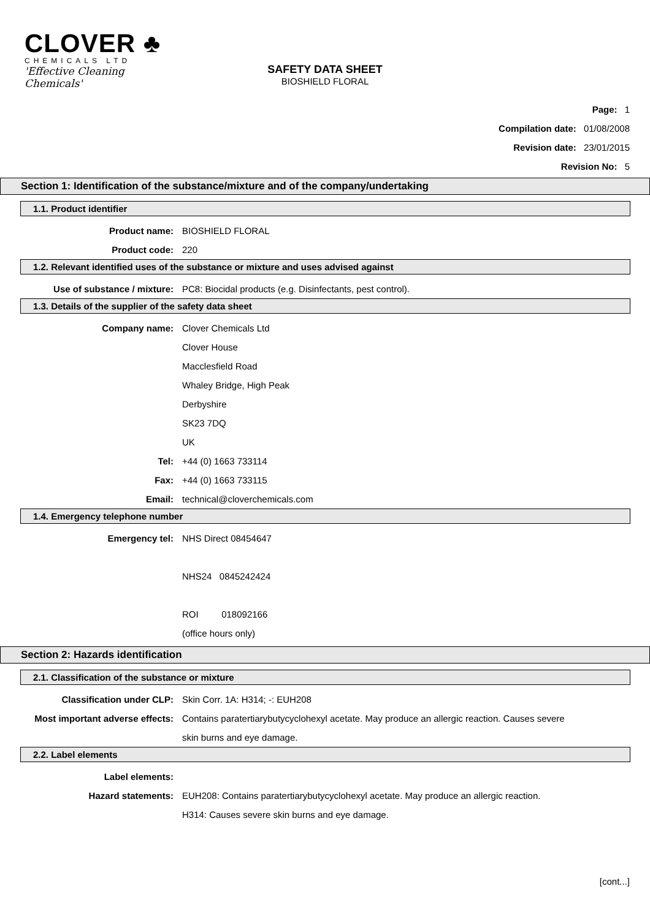CLOVER ♣
CHEMICALS LTD
'Effective Cleaning Chemicals'
SAFETY DATA SHEET
BIOSHIELD FLORAL
Page: 1
Compilation date: 01/08/2008
Revision date: 23/01/2015
Revision No: 5
Section 1: Identification of the substance/mixture and of the company/undertaking
1.1. Product identifier
Product name: BIOSHIELD FLORAL
Product code: 220
1.2. Relevant identified uses of the substance or mixture and uses advised against
Use of substance / mixture: PC8: Biocidal products (e.g. Disinfectants, pest control).
1.3. Details of the supplier of the safety data sheet
Company name: Clover Chemicals Ltd
Clover House
Macclesfield Road
Whaley Bridge, High Peak
Derbyshire
SK23 7DQ
UK
Tel: +44 (0) 1663 733114
Fax: +44 (0) 1663 733115
Email: technical@cloverchemicals.com
1.4. Emergency telephone number
Emergency tel: NHS Direct 08454647
NHS24 0845242424
ROI 018092166
(office hours only)
Section 2: Hazards identification
2.1. Classification of the substance or mixture
Classification under CLP: Skin Corr. 1A: H314; -: EUH208
Most important adverse effects: Contains paratertiarybutycyclohexyl acetate. May produce an allergic reaction. Causes severe skin burns and eye damage.
2.2. Label elements
Label elements:
Hazard statements: EUH208: Contains paratertiarybutycyclohexyl acetate. May produce an allergic reaction.
H314: Causes severe skin burns and eye damage.
[cont...]